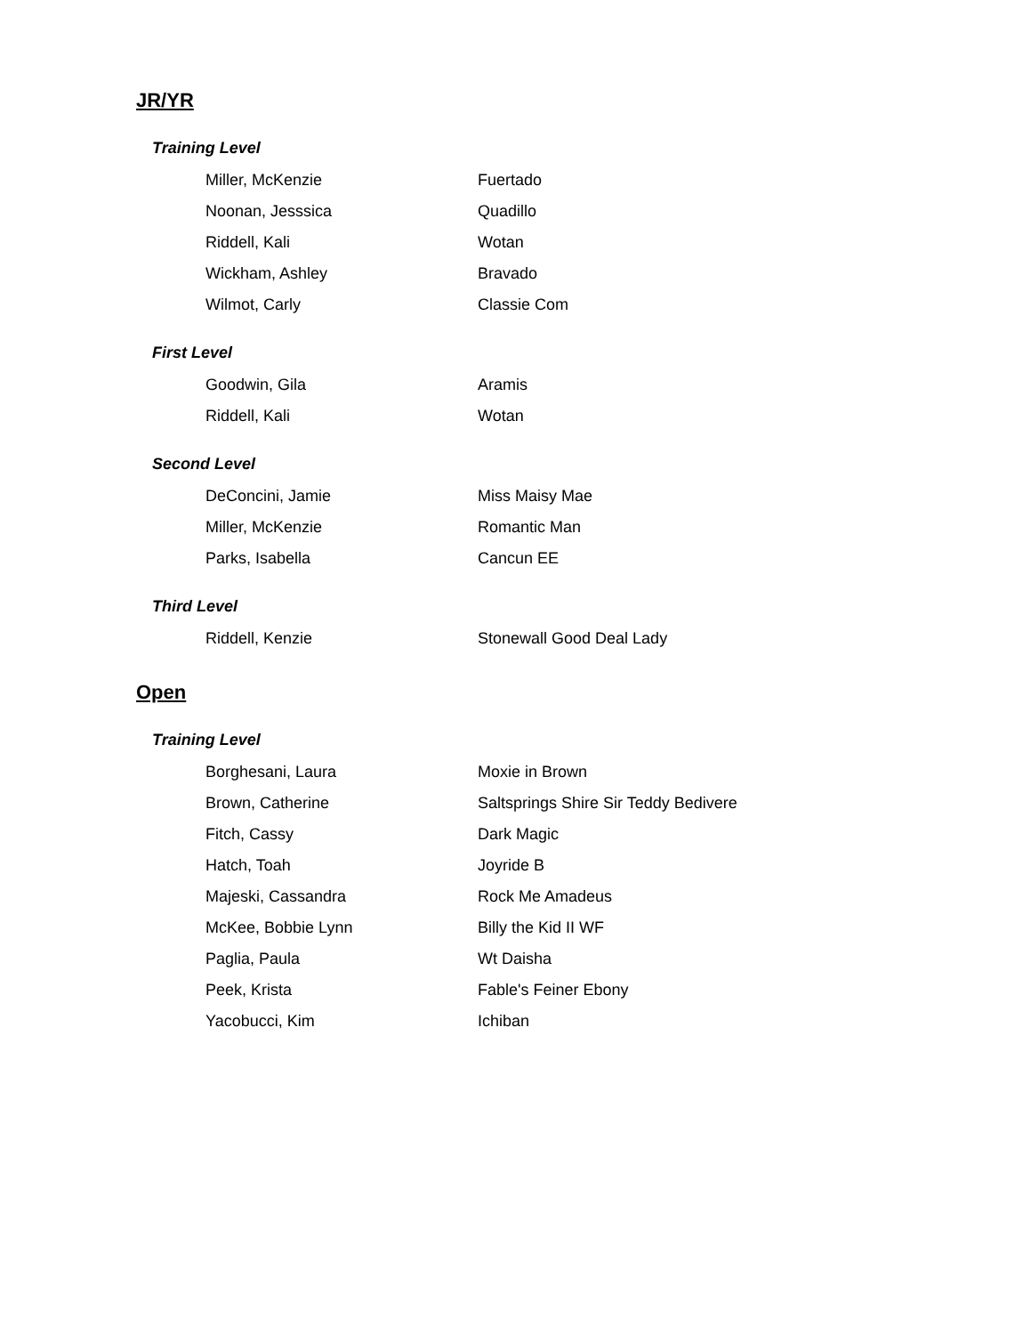JR/YR
Training Level
| Miller, McKenzie | Fuertado |
| Noonan, Jesssica | Quadillo |
| Riddell, Kali | Wotan |
| Wickham, Ashley | Bravado |
| Wilmot, Carly | Classie Com |
First Level
| Goodwin, Gila | Aramis |
| Riddell, Kali | Wotan |
Second Level
| DeConcini, Jamie | Miss Maisy Mae |
| Miller, McKenzie | Romantic Man |
| Parks, Isabella | Cancun EE |
Third Level
| Riddell, Kenzie | Stonewall Good Deal Lady |
Open
Training Level
| Borghesani, Laura | Moxie in Brown |
| Brown, Catherine | Saltsprings Shire Sir Teddy Bedivere |
| Fitch, Cassy | Dark Magic |
| Hatch, Toah | Joyride B |
| Majeski, Cassandra | Rock Me Amadeus |
| McKee, Bobbie Lynn | Billy the Kid II WF |
| Paglia, Paula | Wt Daisha |
| Peek, Krista | Fable's Feiner Ebony |
| Yacobucci, Kim | Ichiban |